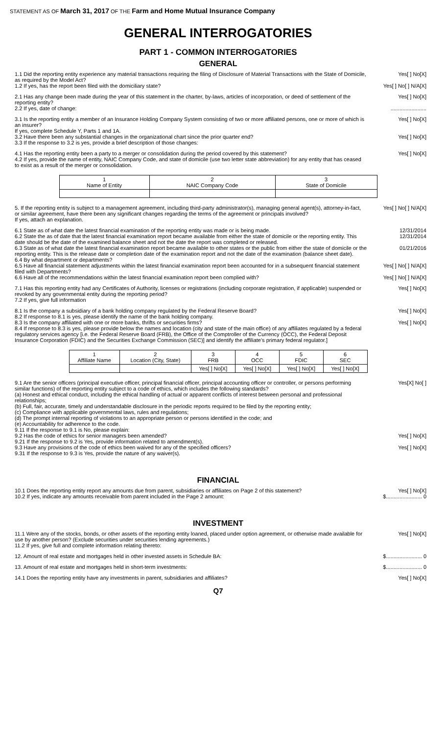STATEMENT AS OF March 31, 2017 OF THE Farm and Home Mutual Insurance Company
GENERAL INTERROGATORIES
PART 1 - COMMON INTERROGATORIES
GENERAL
1.1 Did the reporting entity experience any material transactions requiring the filing of Disclosure of Material Transactions with the State of Domicile, as required by the Model Act?
Yes[ ] No[X]
1.2 If yes, has the report been filed with the domiciliary state? Yes[ ] No[ ] N/A[X]
2.1 Has any change been made during the year of this statement in the charter, by-laws, articles of incorporation, or deed of settlement of the reporting entity?
Yes[ ] No[X]
2.2 If yes, date of change: ........................
3.1 Is the reporting entity a member of an Insurance Holding Company System consisting of two or more affiliated persons, one or more of which is an insurer?
If yes, complete Schedule Y, Parts 1 and 1A.
Yes[ ] No[X]
3.2 Have there been any substantial changes in the organizational chart since the prior quarter end? Yes[ ] No[X]
3.3 If the response to 3.2 is yes, provide a brief description of those changes:
4.1 Has the reporting entity been a party to a merger or consolidation during the period covered by this statement?
Yes[ ] No[X]
4.2 If yes, provide the name of entity, NAIC Company Code, and state of domicile (use two letter state abbreviation) for any entity that has ceased to exist as a result of the merger or consolidation.
| 1 Name of Entity | 2 NAIC Company Code | 3 State of Domicile |
| --- | --- | --- |
5. If the reporting entity is subject to a management agreement, including third-party administrator(s), managing general agent(s), attorney-in-fact, or similar agreement, have there been any significant changes regarding the terms of the agreement or principals involved?
If yes, attach an explanation.
Yes[ ] No[ ] N/A[X]
6.1 State as of what date the latest financial examination of the reporting entity was made or is being made. 12/31/2014
6.2 State the as of date that the latest financial examination report became available from either the state of domicile or the reporting entity. This date should be the date of the examined balance sheet and not the date the report was completed or released.
12/31/2014
6.3 State as of what date the latest financial examination report became available to other states or the public from either the state of domicile or the reporting entity. This is the release date or completion date of the examination report and not the date of the examination (balance sheet date).
01/21/2016
6.4 By what department or departments?
6.5 Have all financial statement adjustments within the latest financial examination report been accounted for in a subsequent financial statement filed with Departments?
Yes[ ] No[ ] N/A[X]
6.6 Have all of the recommendations within the latest financial examination report been complied with? Yes[ ] No[ ] N/A[X]
7.1 Has this reporting entity had any Certificates of Authority, licenses or registrations (including corporate registration, if applicable) suspended or revoked by any governmental entity during the reporting period?
Yes[ ] No[X]
7.2 If yes, give full information
8.1 Is the company a subsidiary of a bank holding company regulated by the Federal Reserve Board? Yes[ ] No[X]
8.2 If response to 8.1 is yes, please identify the name of the bank holding company.
8.3 Is the company affiliated with one or more banks, thrifts or securities firms? Yes[ ] No[X]
8.4 If response to 8.3 is yes, please provide below the names and location (city and state of the main office) of any affiliates regulated by a federal regulatory services agency [i.e. the Federal Reserve Board (FRB), the Office of the Comptroller of the Currency (OCC), the Federal Deposit Insurance Corporation (FDIC) and the Securities Exchange Commission (SEC)] and identify the affiliate's primary federal regulator.]
| 1 Affiliate Name | 2 Location (City, State) | 3 FRB | 4 OCC | 5 FDIC | 6 SEC |
| --- | --- | --- | --- | --- | --- |
| | | Yes[ ] No[X] | Yes[ ] No[X] | Yes[ ] No[X] | Yes[ ] No[X] |
9.1 Are the senior officers (principal executive officer, principal financial officer, principal accounting officer or controller, or persons performing similar functions) of the reporting entity subject to a code of ethics, which includes the following standards?
(a) Honest and ethical conduct, including the ethical handling of actual or apparent conflicts of interest between personal and professional relationships;
(b) Full, fair, accurate, timely and understandable disclosure in the periodic reports required to be filed by the reporting entity;
(c) Compliance with applicable governmental laws, rules and regulations;
(d) The prompt internal reporting of violations to an appropriate person or persons identified in the code; and
(e) Accountability for adherence to the code.
Yes[X] No[ ]
9.11 If the response to 9.1 is No, please explain:
9.2 Has the code of ethics for senior managers been amended? Yes[ ] No[X]
9.21 If the response to 9.2 is Yes, provide information related to amendment(s).
9.3 Have any provisions of the code of ethics been waived for any of the specified officers? Yes[ ] No[X]
9.31 If the response to 9.3 is Yes, provide the nature of any waiver(s).
FINANCIAL
10.1 Does the reporting entity report any amounts due from parent, subsidiaries or affiliates on Page 2 of this statement?
Yes[ ] No[X]
10.2 If yes, indicate any amounts receivable from parent included in the Page 2 amount: $........................ 0
INVESTMENT
11.1 Were any of the stocks, bonds, or other assets of the reporting entity loaned, placed under option agreement, or otherwise made available for use by another person? (Exclude securities under securities lending agreements.)
Yes[ ] No[X]
11.2 If yes, give full and complete information relating thereto:
12. Amount of real estate and mortgages held in other invested assets in Schedule BA: $........................ 0
13. Amount of real estate and mortgages held in short-term investments: $........................ 0
14.1 Does the reporting entity have any investments in parent, subsidiaries and affiliates? Yes[ ] No[X]
Q7